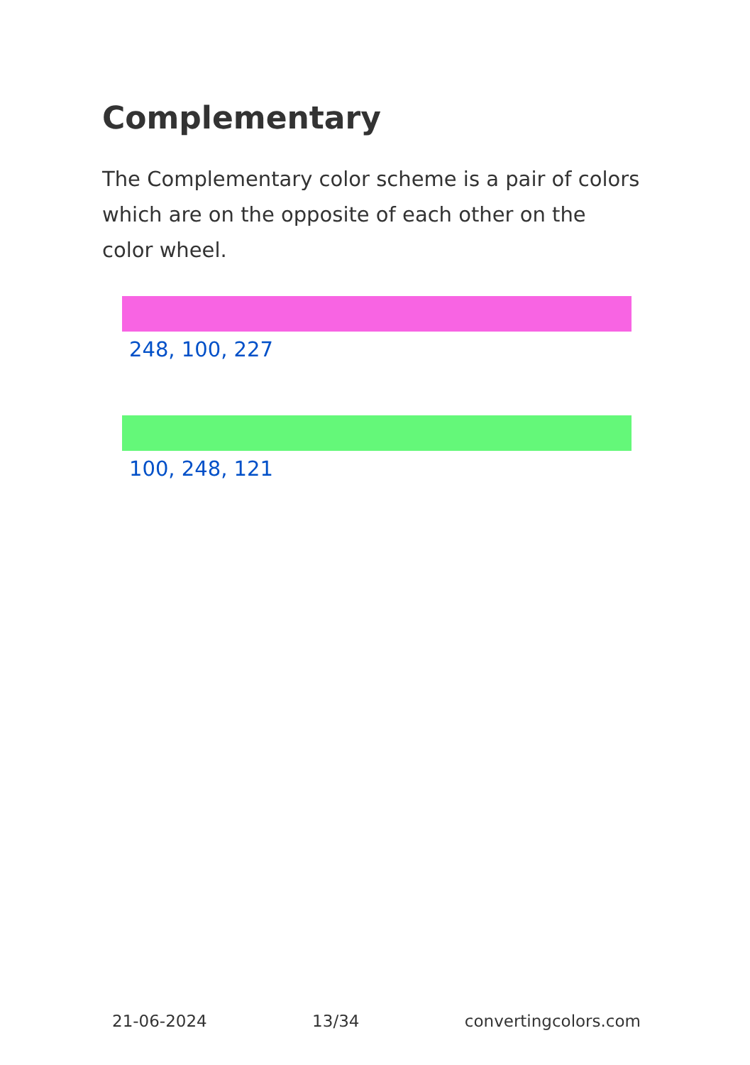Complementary
The Complementary color scheme is a pair of colors which are on the opposite of each other on the color wheel.
248, 100, 227
100, 248, 121
21-06-2024 13/34 convertingcolors.com